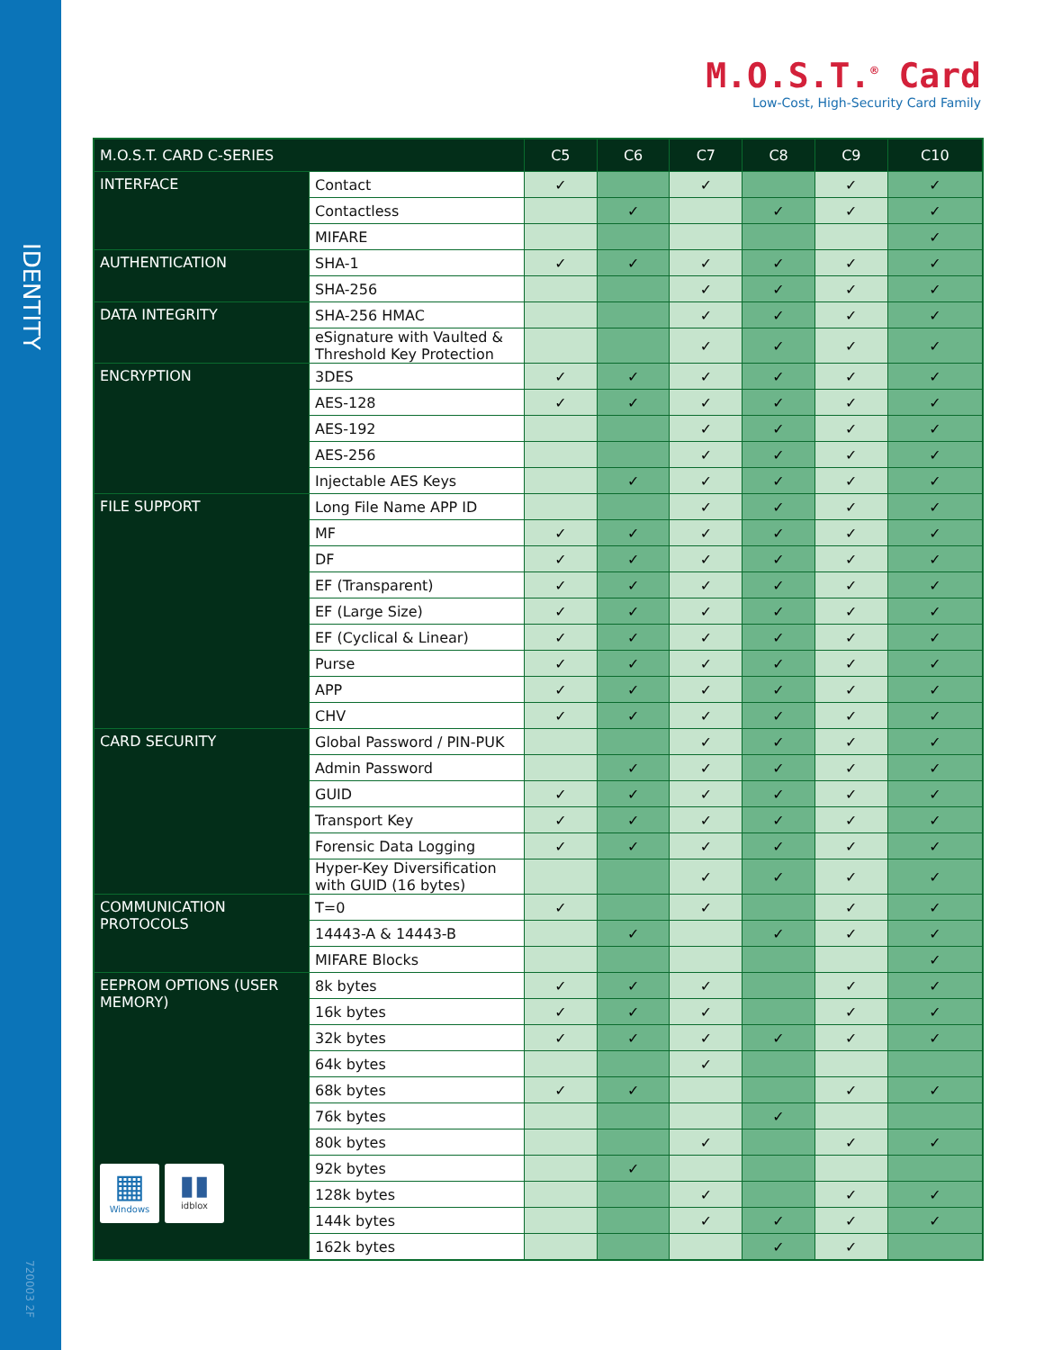IDENTITY
720003 2F
M.O.S.T.<sup>®</sup> Card
Low-Cost, High-Security Card Family
| M.O.S.T. CARD C-SERIES | | C5 | C6 | C7 | C8 | C9 | C10 |
| --- | --- | --- | --- | --- | --- | --- | --- |
| INTERFACE | Contact | ✓ | | ✓ | | ✓ | ✓ |
| | Contactless | | ✓ | | ✓ | ✓ | ✓ |
| | MIFARE | | | | | | ✓ |
| AUTHENTICATION | SHA-1 | ✓ | ✓ | ✓ | ✓ | ✓ | ✓ |
| | SHA-256 | | | ✓ | ✓ | ✓ | ✓ |
| DATA INTEGRITY | SHA-256 HMAC | | | ✓ | ✓ | ✓ | ✓ |
| | eSignature with Vaulted & Threshold Key Protection | | | ✓ | ✓ | ✓ | ✓ |
| ENCRYPTION | 3DES | ✓ | ✓ | ✓ | ✓ | ✓ | ✓ |
| | AES-128 | ✓ | ✓ | ✓ | ✓ | ✓ | ✓ |
| | AES-192 | | | ✓ | ✓ | ✓ | ✓ |
| | AES-256 | | | ✓ | ✓ | ✓ | ✓ |
| | Injectable AES Keys | | ✓ | ✓ | ✓ | ✓ | ✓ |
| FILE SUPPORT | Long File Name APP ID | | | ✓ | ✓ | ✓ | ✓ |
| | MF | ✓ | ✓ | ✓ | ✓ | ✓ | ✓ |
| | DF | ✓ | ✓ | ✓ | ✓ | ✓ | ✓ |
| | EF (Transparent) | ✓ | ✓ | ✓ | ✓ | ✓ | ✓ |
| | EF (Large Size) | ✓ | ✓ | ✓ | ✓ | ✓ | ✓ |
| | EF (Cyclical & Linear) | ✓ | ✓ | ✓ | ✓ | ✓ | ✓ |
| | Purse | ✓ | ✓ | ✓ | ✓ | ✓ | ✓ |
| | APP | ✓ | ✓ | ✓ | ✓ | ✓ | ✓ |
| | CHV | ✓ | ✓ | ✓ | ✓ | ✓ | ✓ |
| CARD SECURITY | Global Password / PIN-PUK | | | ✓ | ✓ | ✓ | ✓ |
| | Admin Password | | ✓ | ✓ | ✓ | ✓ | ✓ |
| | GUID | ✓ | ✓ | ✓ | ✓ | ✓ | ✓ |
| | Transport Key | ✓ | ✓ | ✓ | ✓ | ✓ | ✓ |
| | Forensic Data Logging | ✓ | ✓ | ✓ | ✓ | ✓ | ✓ |
| | Hyper-Key Diversification with GUID (16 bytes) | | | ✓ | ✓ | ✓ | ✓ |
| COMMUNICATION PROTOCOLS | T=0 | ✓ | | ✓ | | ✓ | ✓ |
| | 14443-A & 14443-B | | ✓ | | ✓ | ✓ | ✓ |
| | MIFARE Blocks | | | | | | ✓ |
| EEPROM OPTIONS (USER MEMORY) ▦ Windows ▮▮ idblox | 8k bytes | ✓ | ✓ | ✓ | | ✓ | ✓ |
| | 16k bytes | ✓ | ✓ | ✓ | | ✓ | ✓ |
| | 32k bytes | ✓ | ✓ | ✓ | ✓ | ✓ | ✓ |
| | 64k bytes | | | ✓ | | | |
| | 68k bytes | ✓ | ✓ | | | ✓ | ✓ |
| | 76k bytes | | | | ✓ | | |
| | 80k bytes | | | ✓ | | ✓ | ✓ |
| | 92k bytes | | ✓ | | | | |
| | 128k bytes | | | ✓ | | ✓ | ✓ |
| | 144k bytes | | | ✓ | ✓ | ✓ | ✓ |
| | 162k bytes | | | | ✓ | ✓ | |